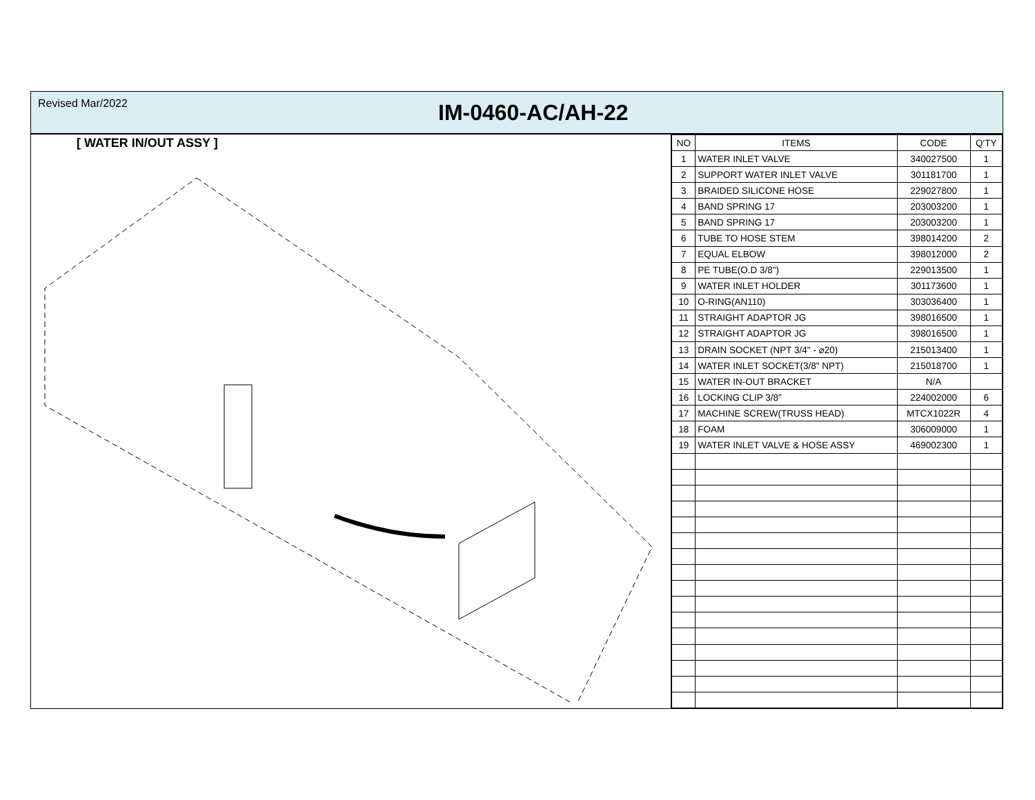Revised Mar/2022
IM-0460-AC/AH-22
[ WATER IN/OUT ASSY ]
| NO | ITEMS | CODE | Q'TY |
| --- | --- | --- | --- |
| 1 | WATER INLET VALVE | 340027500 | 1 |
| 2 | SUPPORT WATER INLET VALVE | 301181700 | 1 |
| 3 | BRAIDED SILICONE HOSE | 229027800 | 1 |
| 4 | BAND SPRING 17 | 203003200 | 1 |
| 5 | BAND SPRING 17 | 203003200 | 1 |
| 6 | TUBE TO HOSE STEM | 398014200 | 2 |
| 7 | EQUAL ELBOW | 398012000 | 2 |
| 8 | PE TUBE(O.D 3/8") | 229013500 | 1 |
| 9 | WATER INLET HOLDER | 301173600 | 1 |
| 10 | O-RING(AN110) | 303036400 | 1 |
| 11 | STRAIGHT ADAPTOR JG | 398016500 | 1 |
| 12 | STRAIGHT ADAPTOR JG | 398016500 | 1 |
| 13 | DRAIN SOCKET (NPT 3/4" - ⌀20) | 215013400 | 1 |
| 14 | WATER INLET SOCKET(3/8" NPT) | 215018700 | 1 |
| 15 | WATER IN-OUT BRACKET | N/A | |
| 16 | LOCKING CLIP 3/8" | 224002000 | 6 |
| 17 | MACHINE SCREW(TRUSS HEAD) | MTCX1022R | 4 |
| 18 | FOAM | 306009000 | 1 |
| 19 | WATER INLET VALVE & HOSE ASSY | 469002300 | 1 |